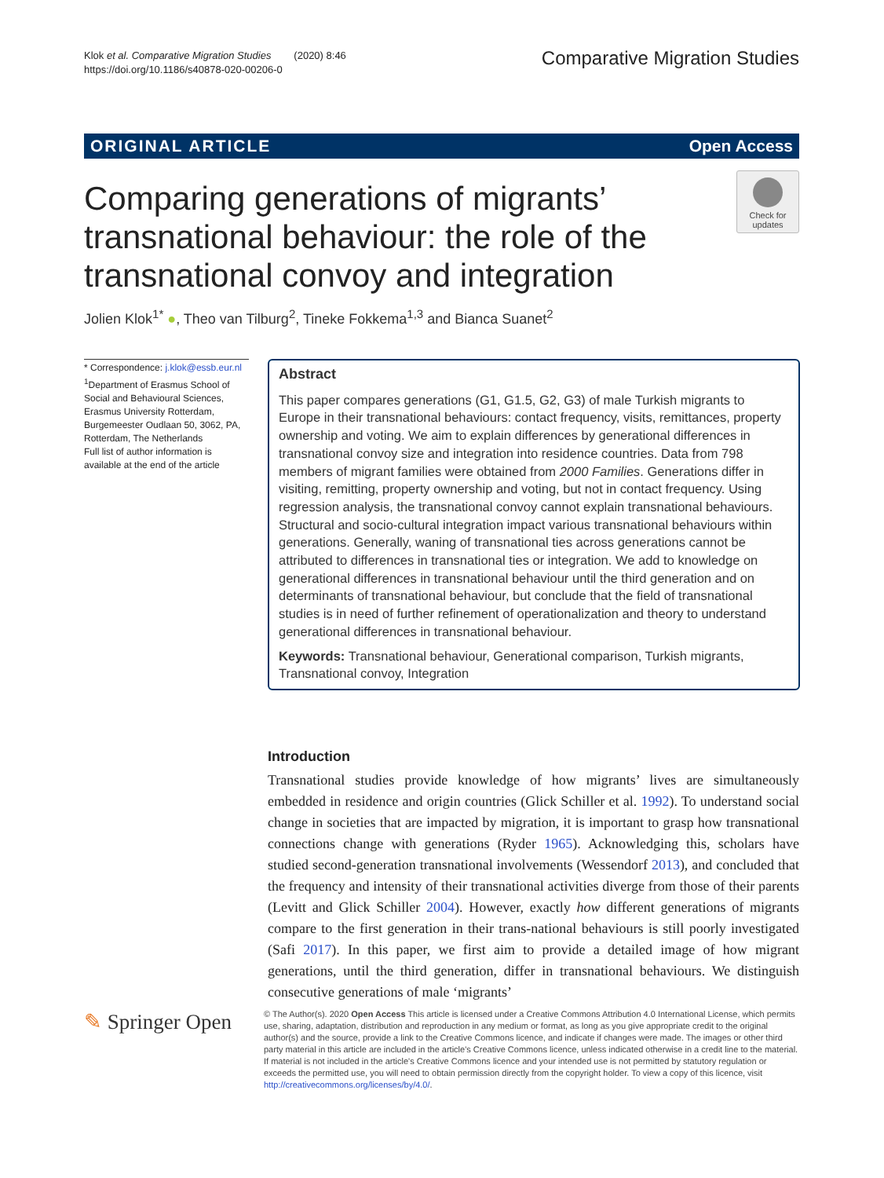Klok et al. Comparative Migration Studies (2020) 8:46
https://doi.org/10.1186/s40878-020-00206-0
Comparative Migration Studies
ORIGINAL ARTICLE Open Access
Check for
updates
Comparing generations of migrants’ transnational behaviour: the role of the transnational convoy and integration
Jolien Klok<sup>1*</sup> ●, Theo van Tilburg<sup>2</sup>, Tineke Fokkema<sup>1,3</sup> and Bianca Suanet<sup>2</sup>
* Correspondence: j.klok@essb.eur.nl
<sup>1</sup> Department of Erasmus School of Social and Behavioural Sciences, Erasmus University Rotterdam, Burgemeester Oudlaan 50, 3062, PA, Rotterdam, The Netherlands
Full list of author information is available at the end of the article
Abstract
This paper compares generations (G1, G1.5, G2, G3) of male Turkish migrants to Europe in their transnational behaviours: contact frequency, visits, remittances, property ownership and voting. We aim to explain differences by generational differences in transnational convoy size and integration into residence countries. Data from 798 members of migrant families were obtained from 2000 Families. Generations differ in visiting, remitting, property ownership and voting, but not in contact frequency. Using regression analysis, the transnational convoy cannot explain transnational behaviours. Structural and socio-cultural integration impact various transnational behaviours within generations. Generally, waning of transnational ties across generations cannot be attributed to differences in transnational ties or integration. We add to knowledge on generational differences in transnational behaviour until the third generation and on determinants of transnational behaviour, but conclude that the field of transnational studies is in need of further refinement of operationalization and theory to understand generational differences in transnational behaviour.
Keywords: Transnational behaviour, Generational comparison, Turkish migrants, Transnational convoy, Integration
Introduction
Transnational studies provide knowledge of how migrants’ lives are simultaneously embedded in residence and origin countries (Glick Schiller et al. 1992). To understand social change in societies that are impacted by migration, it is important to grasp how transnational connections change with generations (Ryder 1965). Acknowledging this, scholars have studied second-generation transnational involvements (Wessendorf 2013), and concluded that the frequency and intensity of their transnational activities diverge from those of their parents (Levitt and Glick Schiller 2004). However, exactly how different generations of migrants compare to the first generation in their trans-national behaviours is still poorly investigated (Safi 2017). In this paper, we first aim to provide a detailed image of how migrant generations, until the third generation, differ in transnational behaviours. We distinguish consecutive generations of male ‘migrants’
✎ Springer Open
© The Author(s). 2020 Open Access This article is licensed under a Creative Commons Attribution 4.0 International License, which permits use, sharing, adaptation, distribution and reproduction in any medium or format, as long as you give appropriate credit to the original author(s) and the source, provide a link to the Creative Commons licence, and indicate if changes were made. The images or other third party material in this article are included in the article's Creative Commons licence, unless indicated otherwise in a credit line to the material. If material is not included in the article's Creative Commons licence and your intended use is not permitted by statutory regulation or exceeds the permitted use, you will need to obtain permission directly from the copyright holder. To view a copy of this licence, visit http://creativecommons.org/licenses/by/4.0/.